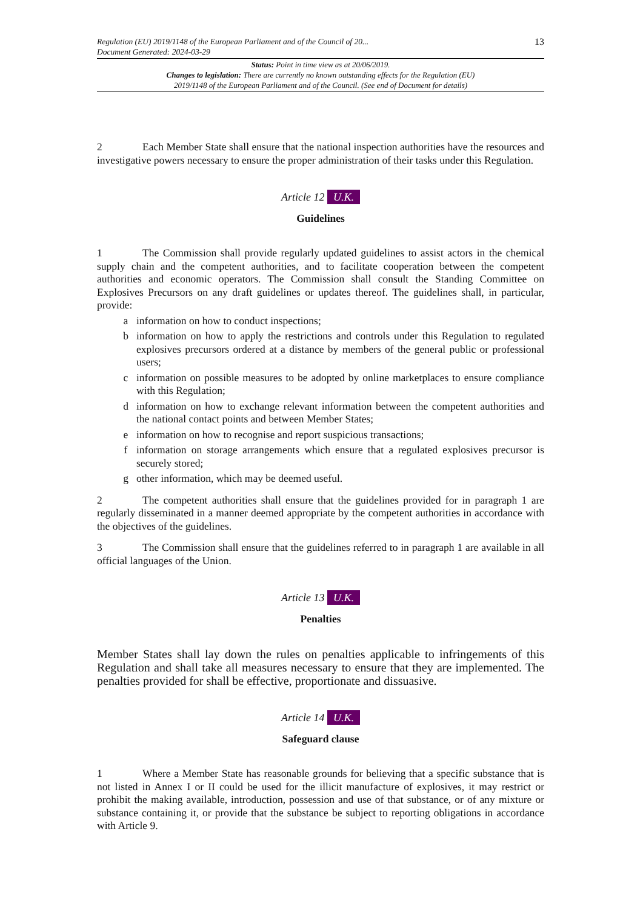Regulation (EU) 2019/1148 of the European Parliament and of the Council of 20...
Document Generated: 2024-03-29
13
Status: Point in time view as at 20/06/2019.
Changes to legislation: There are currently no known outstanding effects for the Regulation (EU)
2019/1148 of the European Parliament and of the Council. (See end of Document for details)
2 Each Member State shall ensure that the national inspection authorities have the resources and investigative powers necessary to ensure the proper administration of their tasks under this Regulation.
Article 12 U.K.
Guidelines
1 The Commission shall provide regularly updated guidelines to assist actors in the chemical supply chain and the competent authorities, and to facilitate cooperation between the competent authorities and economic operators. The Commission shall consult the Standing Committee on Explosives Precursors on any draft guidelines or updates thereof. The guidelines shall, in particular, provide:
a information on how to conduct inspections;
b information on how to apply the restrictions and controls under this Regulation to regulated explosives precursors ordered at a distance by members of the general public or professional users;
c information on possible measures to be adopted by online marketplaces to ensure compliance with this Regulation;
d information on how to exchange relevant information between the competent authorities and the national contact points and between Member States;
e information on how to recognise and report suspicious transactions;
f information on storage arrangements which ensure that a regulated explosives precursor is securely stored;
g other information, which may be deemed useful.
2 The competent authorities shall ensure that the guidelines provided for in paragraph 1 are regularly disseminated in a manner deemed appropriate by the competent authorities in accordance with the objectives of the guidelines.
3 The Commission shall ensure that the guidelines referred to in paragraph 1 are available in all official languages of the Union.
Article 13 U.K.
Penalties
Member States shall lay down the rules on penalties applicable to infringements of this Regulation and shall take all measures necessary to ensure that they are implemented. The penalties provided for shall be effective, proportionate and dissuasive.
Article 14 U.K.
Safeguard clause
1 Where a Member State has reasonable grounds for believing that a specific substance that is not listed in Annex I or II could be used for the illicit manufacture of explosives, it may restrict or prohibit the making available, introduction, possession and use of that substance, or of any mixture or substance containing it, or provide that the substance be subject to reporting obligations in accordance with Article 9.